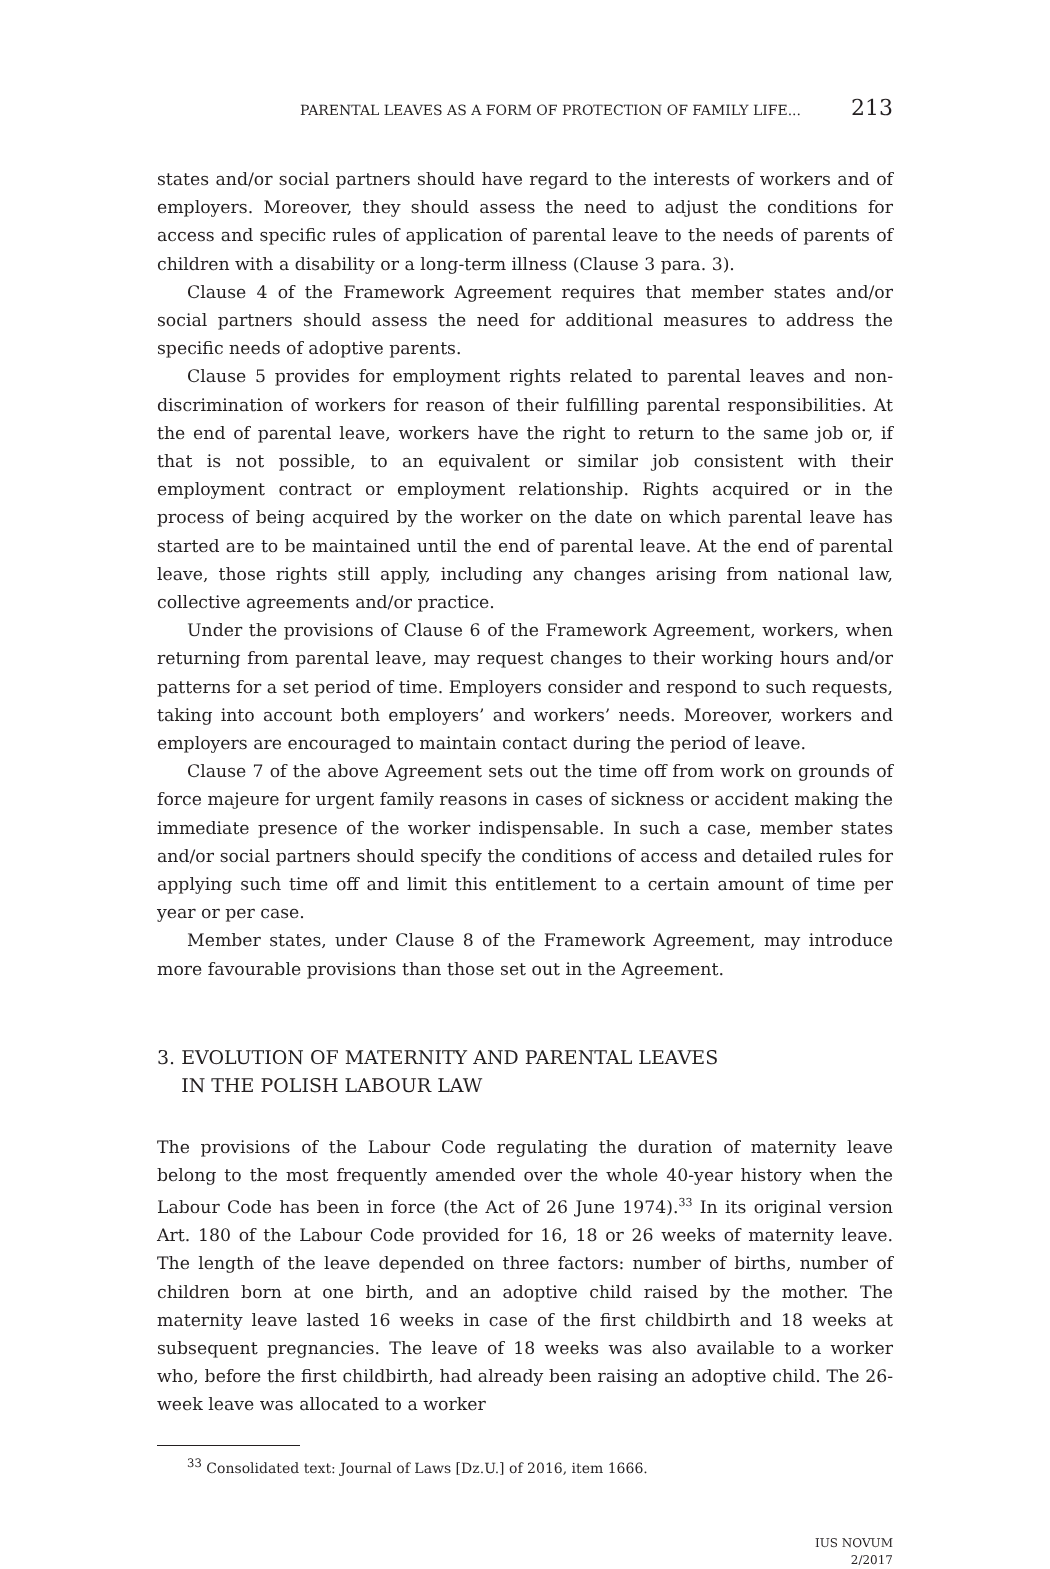PARENTAL LEAVES AS A FORM OF PROTECTION OF FAMILY LIFE... 213
states and/or social partners should have regard to the interests of workers and of employers. Moreover, they should assess the need to adjust the conditions for access and specific rules of application of parental leave to the needs of parents of children with a disability or a long-term illness (Clause 3 para. 3).
Clause 4 of the Framework Agreement requires that member states and/or social partners should assess the need for additional measures to address the specific needs of adoptive parents.
Clause 5 provides for employment rights related to parental leaves and non-discrimination of workers for reason of their fulfilling parental responsibilities. At the end of parental leave, workers have the right to return to the same job or, if that is not possible, to an equivalent or similar job consistent with their employment contract or employment relationship. Rights acquired or in the process of being acquired by the worker on the date on which parental leave has started are to be maintained until the end of parental leave. At the end of parental leave, those rights still apply, including any changes arising from national law, collective agreements and/or practice.
Under the provisions of Clause 6 of the Framework Agreement, workers, when returning from parental leave, may request changes to their working hours and/or patterns for a set period of time. Employers consider and respond to such requests, taking into account both employers’ and workers’ needs. Moreover, workers and employers are encouraged to maintain contact during the period of leave.
Clause 7 of the above Agreement sets out the time off from work on grounds of force majeure for urgent family reasons in cases of sickness or accident making the immediate presence of the worker indispensable. In such a case, member states and/or social partners should specify the conditions of access and detailed rules for applying such time off and limit this entitlement to a certain amount of time per year or per case.
Member states, under Clause 8 of the Framework Agreement, may introduce more favourable provisions than those set out in the Agreement.
3. EVOLUTION OF MATERNITY AND PARENTAL LEAVES
IN THE POLISH LABOUR LAW
The provisions of the Labour Code regulating the duration of maternity leave belong to the most frequently amended over the whole 40-year history when the Labour Code has been in force (the Act of 26 June 1974).<sup>33</sup> In its original version Art. 180 of the Labour Code provided for 16, 18 or 26 weeks of maternity leave. The length of the leave depended on three factors: number of births, number of children born at one birth, and an adoptive child raised by the mother. The maternity leave lasted 16 weeks in case of the first childbirth and 18 weeks at subsequent pregnancies. The leave of 18 weeks was also available to a worker who, before the first childbirth, had already been raising an adoptive child. The 26-week leave was allocated to a worker
<sup>33</sup> Consolidated text: Journal of Laws [Dz.U.] of 2016, item 1666.
IUS NOVUM
2/2017